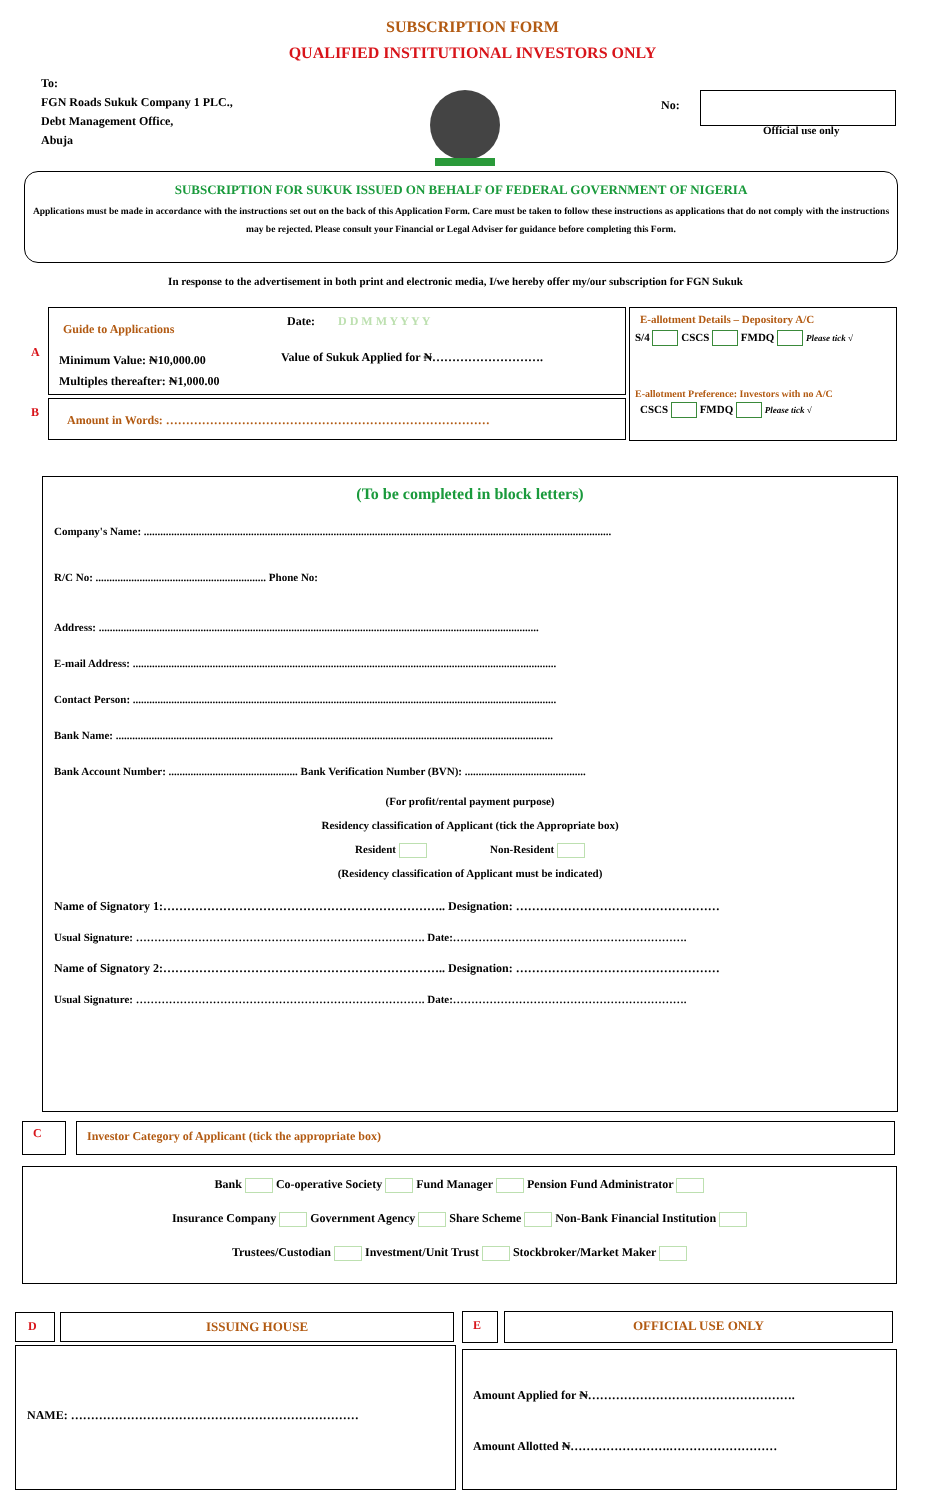SUBSCRIPTION FORM
QUALIFIED INSTITUTIONAL INVESTORS ONLY
To:
FGN Roads Sukuk Company 1 PLC.,
Debt Management Office,
Abuja
No:
Official use only
SUBSCRIPTION FOR SUKUK ISSUED ON BEHALF OF FEDERAL GOVERNMENT OF NIGERIA
Applications must be made in accordance with the instructions set out on the back of this Application Form. Care must be taken to follow these instructions as applications that do not comply with the instructions may be rejected. Please consult your Financial or Legal Adviser for guidance before completing this Form.
In response to the advertisement in both print and electronic media, I/we hereby offer my/our subscription for FGN Sukuk
A
B
Guide to Applications
Date: D D M M Y Y Y Y
Minimum Value: ₦10,000.00
Multiples thereafter: ₦1,000.00
Value of Sukuk Applied for ₦……………………….
Amount in Words: ………………………………………………………………………
E-allotment Details – Depository A/C
S/4 CSCS FMDQ Please tick √
E-allotment Preference: Investors with no A/C
CSCS FMDQ Please tick √
(To be completed in block letters)
Company's Name: ..........................................................................................................................................................................
R/C No: .............................................................. Phone No:
Address: ................................................................................................................................................................
E-mail Address: ..........................................................................................................................................................
Contact Person: ..........................................................................................................................................................
Bank Name: ...............................................................................................................................................................
Bank Account Number: ............................................... Bank Verification Number (BVN): ............................................
(For profit/rental payment purpose)
Residency classification of Applicant (tick the Appropriate box)
Resident Non-Resident
(Residency classification of Applicant must be indicated)
Name of Signatory 1:…………………………………………………………….. Designation: ……………………………………………
Usual Signature: ……………………………………………………………………. Date:……………………………………………………….
Name of Signatory 2:…………………………………………………………….. Designation: ……………………………………………
Usual Signature: ……………………………………………………………………. Date:……………………………………………………….
C Investor Category of Applicant (tick the appropriate box)
Bank Co-operative Society Fund Manager Pension Fund Administrator
Insurance Company Government Agency Share Scheme Non-Bank Financial Institution
Trustees/Custodian Investment/Unit Trust Stockbroker/Market Maker
D ISSUING HOUSE E OFFICIAL USE ONLY
NAME: ………………………………………………………………
Amount Applied for ₦…………………………………………….
Amount Allotted ₦…………………….………………………